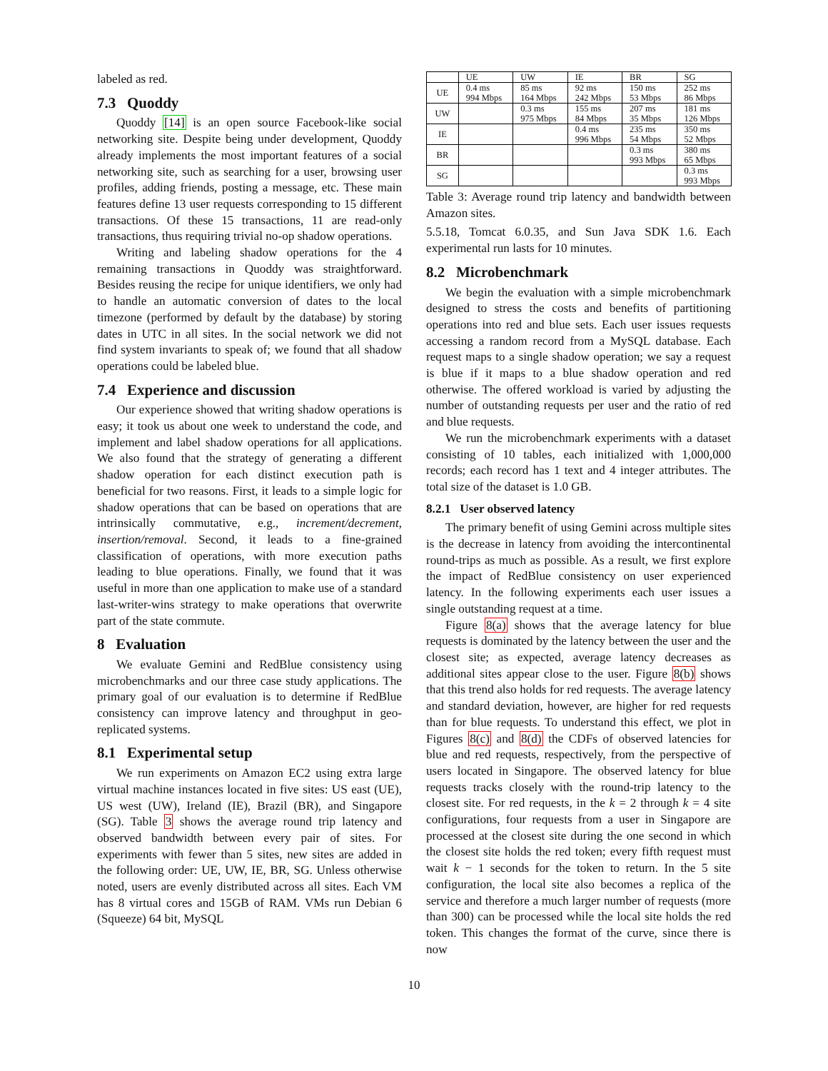labeled as red.
7.3 Quoddy
Quoddy [14] is an open source Facebook-like social networking site. Despite being under development, Quoddy already implements the most important features of a social networking site, such as searching for a user, browsing user profiles, adding friends, posting a message, etc. These main features define 13 user requests corresponding to 15 different transactions. Of these 15 transactions, 11 are read-only transactions, thus requiring trivial no-op shadow operations.
Writing and labeling shadow operations for the 4 remaining transactions in Quoddy was straightforward. Besides reusing the recipe for unique identifiers, we only had to handle an automatic conversion of dates to the local timezone (performed by default by the database) by storing dates in UTC in all sites. In the social network we did not find system invariants to speak of; we found that all shadow operations could be labeled blue.
7.4 Experience and discussion
Our experience showed that writing shadow operations is easy; it took us about one week to understand the code, and implement and label shadow operations for all applications. We also found that the strategy of generating a different shadow operation for each distinct execution path is beneficial for two reasons. First, it leads to a simple logic for shadow operations that can be based on operations that are intrinsically commutative, e.g., increment/decrement, insertion/removal. Second, it leads to a fine-grained classification of operations, with more execution paths leading to blue operations. Finally, we found that it was useful in more than one application to make use of a standard last-writer-wins strategy to make operations that overwrite part of the state commute.
8 Evaluation
We evaluate Gemini and RedBlue consistency using microbenchmarks and our three case study applications. The primary goal of our evaluation is to determine if RedBlue consistency can improve latency and throughput in geo-replicated systems.
8.1 Experimental setup
We run experiments on Amazon EC2 using extra large virtual machine instances located in five sites: US east (UE), US west (UW), Ireland (IE), Brazil (BR), and Singapore (SG). Table 3 shows the average round trip latency and observed bandwidth between every pair of sites. For experiments with fewer than 5 sites, new sites are added in the following order: UE, UW, IE, BR, SG. Unless otherwise noted, users are evenly distributed across all sites. Each VM has 8 virtual cores and 15GB of RAM. VMs run Debian 6 (Squeeze) 64 bit, MySQL
| | UE | UW | IE | BR | SG |
| --- | --- | --- | --- | --- | --- |
| UE | 0.4 ms 994 Mbps | 85 ms 164 Mbps | 92 ms 242 Mbps | 150 ms 53 Mbps | 252 ms 86 Mbps |
| UW | | 0.3 ms 975 Mbps | 155 ms 84 Mbps | 207 ms 35 Mbps | 181 ms 126 Mbps |
| IE | | | 0.4 ms 996 Mbps | 235 ms 54 Mbps | 350 ms 52 Mbps |
| BR | | | | 0.3 ms 993 Mbps | 380 ms 65 Mbps |
| SG | | | | | 0.3 ms 993 Mbps |
Table 3: Average round trip latency and bandwidth between Amazon sites.
5.5.18, Tomcat 6.0.35, and Sun Java SDK 1.6. Each experimental run lasts for 10 minutes.
8.2 Microbenchmark
We begin the evaluation with a simple microbenchmark designed to stress the costs and benefits of partitioning operations into red and blue sets. Each user issues requests accessing a random record from a MySQL database. Each request maps to a single shadow operation; we say a request is blue if it maps to a blue shadow operation and red otherwise. The offered workload is varied by adjusting the number of outstanding requests per user and the ratio of red and blue requests.
We run the microbenchmark experiments with a dataset consisting of 10 tables, each initialized with 1,000,000 records; each record has 1 text and 4 integer attributes. The total size of the dataset is 1.0 GB.
8.2.1 User observed latency
The primary benefit of using Gemini across multiple sites is the decrease in latency from avoiding the intercontinental round-trips as much as possible. As a result, we first explore the impact of RedBlue consistency on user experienced latency. In the following experiments each user issues a single outstanding request at a time.
Figure 8(a) shows that the average latency for blue requests is dominated by the latency between the user and the closest site; as expected, average latency decreases as additional sites appear close to the user. Figure 8(b) shows that this trend also holds for red requests. The average latency and standard deviation, however, are higher for red requests than for blue requests. To understand this effect, we plot in Figures 8(c) and 8(d) the CDFs of observed latencies for blue and red requests, respectively, from the perspective of users located in Singapore. The observed latency for blue requests tracks closely with the round-trip latency to the closest site. For red requests, in the k = 2 through k = 4 site configurations, four requests from a user in Singapore are processed at the closest site during the one second in which the closest site holds the red token; every fifth request must wait k − 1 seconds for the token to return. In the 5 site configuration, the local site also becomes a replica of the service and therefore a much larger number of requests (more than 300) can be processed while the local site holds the red token. This changes the format of the curve, since there is now
10